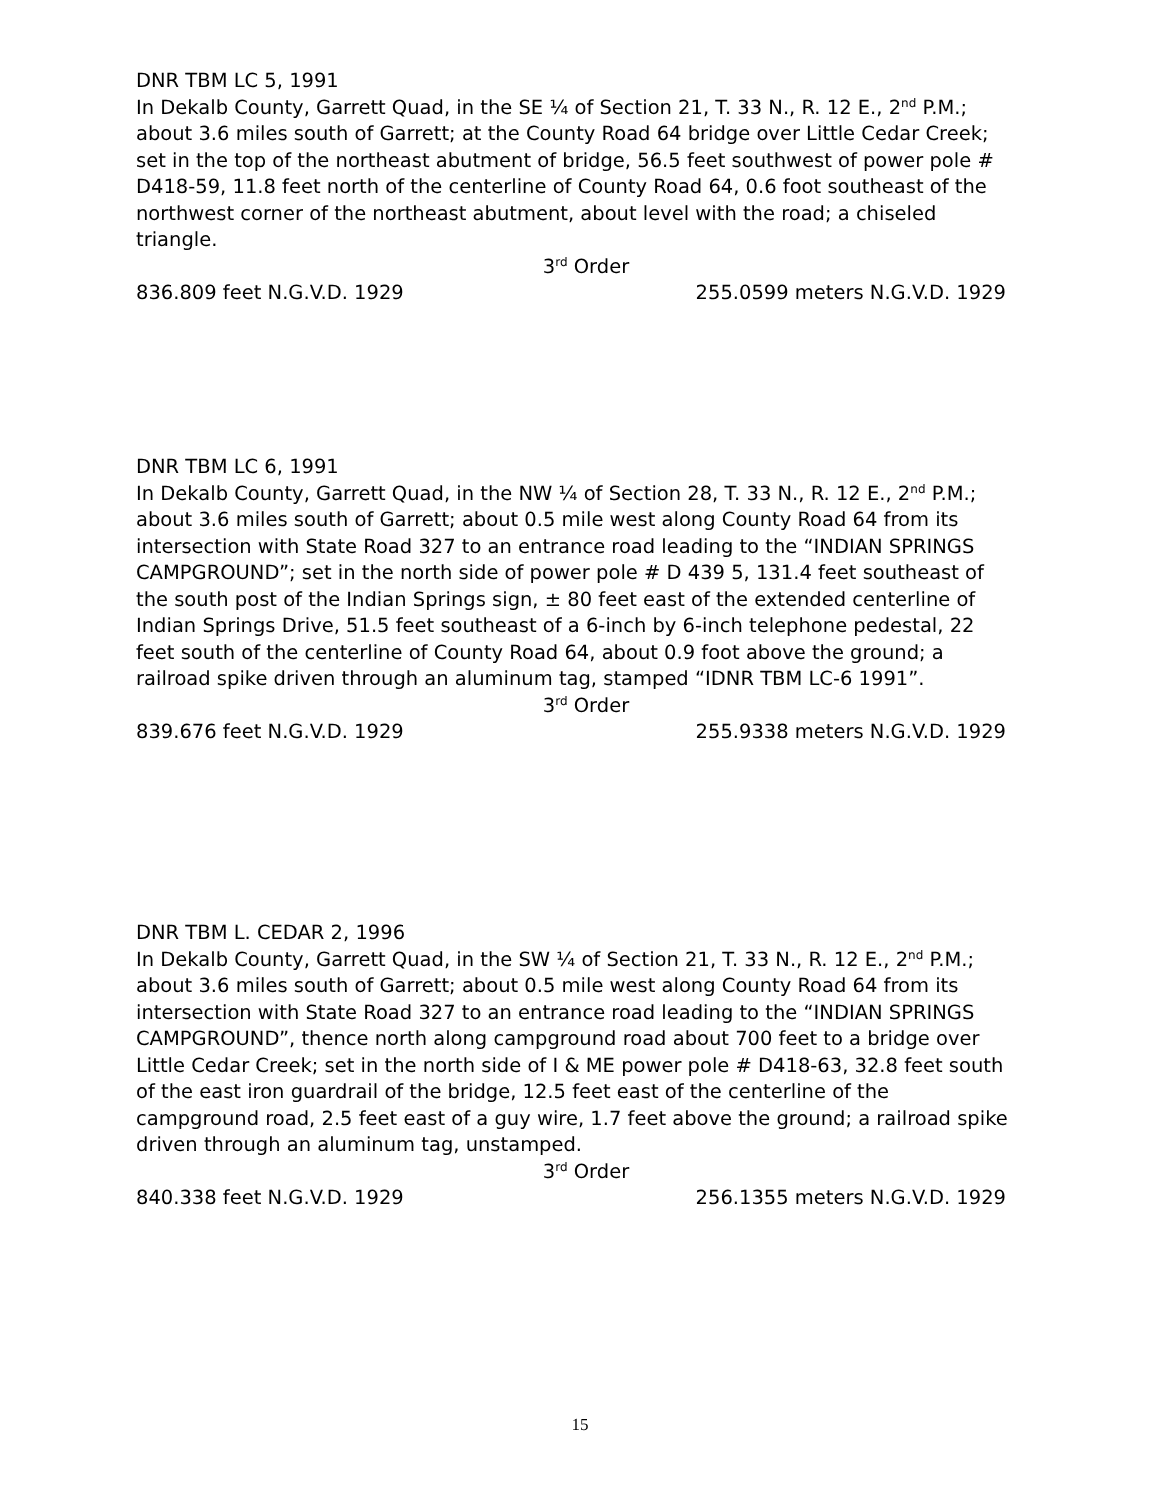DNR TBM LC 5, 1991
In Dekalb County, Garrett Quad, in the SE ¼ of Section 21, T. 33 N., R. 12 E., 2<sup>nd</sup> P.M.; about 3.6 miles south of Garrett; at the County Road 64 bridge over Little Cedar Creek; set in the top of the northeast abutment of bridge, 56.5 feet southwest of power pole # D418-59, 11.8 feet north of the centerline of County Road 64, 0.6 foot southeast of the northwest corner of the northeast abutment, about level with the road; a chiseled triangle.
3<sup>rd</sup> Order
836.809 feet N.G.V.D. 1929 255.0599 meters N.G.V.D. 1929
DNR TBM LC 6, 1991
In Dekalb County, Garrett Quad, in the NW ¼ of Section 28, T. 33 N., R. 12 E., 2<sup>nd</sup> P.M.; about 3.6 miles south of Garrett; about 0.5 mile west along County Road 64 from its intersection with State Road 327 to an entrance road leading to the “INDIAN SPRINGS CAMPGROUND”; set in the north side of power pole # D 439 5, 131.4 feet southeast of the south post of the Indian Springs sign, ± 80 feet east of the extended centerline of Indian Springs Drive, 51.5 feet southeast of a 6-inch by 6-inch telephone pedestal, 22 feet south of the centerline of County Road 64, about 0.9 foot above the ground; a railroad spike driven through an aluminum tag, stamped “IDNR TBM LC-6 1991”.
3<sup>rd</sup> Order
839.676 feet N.G.V.D. 1929 255.9338 meters N.G.V.D. 1929
DNR TBM L. CEDAR 2, 1996
In Dekalb County, Garrett Quad, in the SW ¼ of Section 21, T. 33 N., R. 12 E., 2<sup>nd</sup> P.M.; about 3.6 miles south of Garrett; about 0.5 mile west along County Road 64 from its intersection with State Road 327 to an entrance road leading to the “INDIAN SPRINGS CAMPGROUND”, thence north along campground road about 700 feet to a bridge over Little Cedar Creek; set in the north side of I & ME power pole # D418-63, 32.8 feet south of the east iron guardrail of the bridge, 12.5 feet east of the centerline of the campground road, 2.5 feet east of a guy wire, 1.7 feet above the ground; a railroad spike driven through an aluminum tag, unstamped.
3<sup>rd</sup> Order
840.338 feet N.G.V.D. 1929 256.1355 meters N.G.V.D. 1929
15